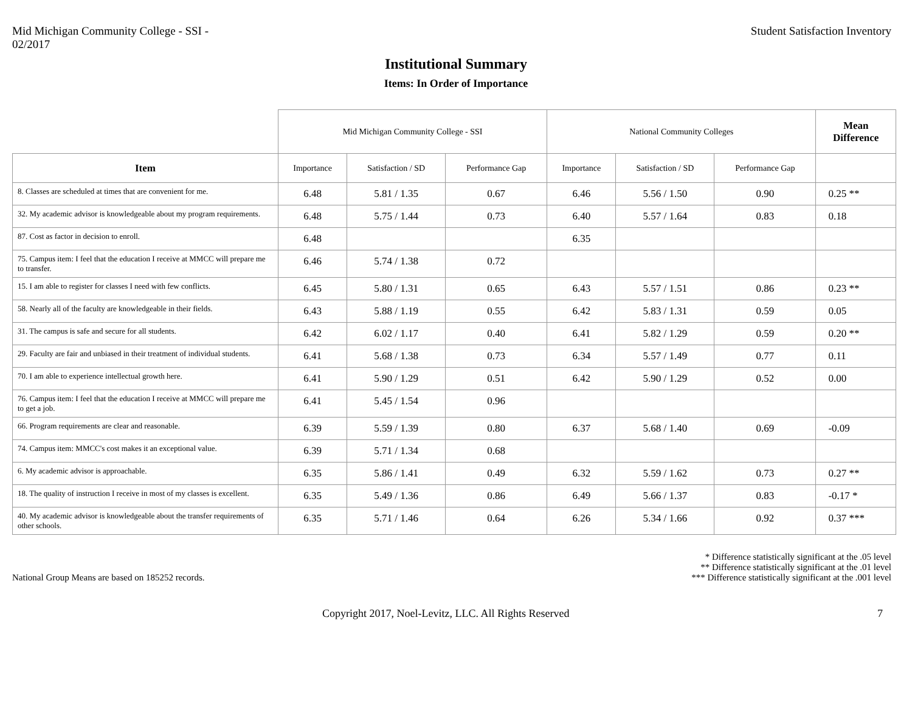Mid Michigan Community College - SSI -
02/2017
Student Satisfaction Inventory
Institutional Summary
Items: In Order of Importance
| | Mid Michigan Community College - SSI | | | National Community Colleges | | | Mean Difference |
| --- | --- | --- | --- | --- | --- | --- | --- |
| Item | Importance | Satisfaction / SD | Performance Gap | Importance | Satisfaction / SD | Performance Gap | |
| 8. Classes are scheduled at times that are convenient for me. | 6.48 | 5.81 / 1.35 | 0.67 | 6.46 | 5.56 / 1.50 | 0.90 | 0.25 ** |
| 32. My academic advisor is knowledgeable about my program requirements. | 6.48 | 5.75 / 1.44 | 0.73 | 6.40 | 5.57 / 1.64 | 0.83 | 0.18 |
| 87. Cost as factor in decision to enroll. | 6.48 | | | 6.35 | | | |
| 75. Campus item: I feel that the education I receive at MMCC will prepare me to transfer. | 6.46 | 5.74 / 1.38 | 0.72 | | | | |
| 15. I am able to register for classes I need with few conflicts. | 6.45 | 5.80 / 1.31 | 0.65 | 6.43 | 5.57 / 1.51 | 0.86 | 0.23 ** |
| 58. Nearly all of the faculty are knowledgeable in their fields. | 6.43 | 5.88 / 1.19 | 0.55 | 6.42 | 5.83 / 1.31 | 0.59 | 0.05 |
| 31. The campus is safe and secure for all students. | 6.42 | 6.02 / 1.17 | 0.40 | 6.41 | 5.82 / 1.29 | 0.59 | 0.20 ** |
| 29. Faculty are fair and unbiased in their treatment of individual students. | 6.41 | 5.68 / 1.38 | 0.73 | 6.34 | 5.57 / 1.49 | 0.77 | 0.11 |
| 70. I am able to experience intellectual growth here. | 6.41 | 5.90 / 1.29 | 0.51 | 6.42 | 5.90 / 1.29 | 0.52 | 0.00 |
| 76. Campus item: I feel that the education I receive at MMCC will prepare me to get a job. | 6.41 | 5.45 / 1.54 | 0.96 | | | | |
| 66. Program requirements are clear and reasonable. | 6.39 | 5.59 / 1.39 | 0.80 | 6.37 | 5.68 / 1.40 | 0.69 | -0.09 |
| 74. Campus item: MMCC's cost makes it an exceptional value. | 6.39 | 5.71 / 1.34 | 0.68 | | | | |
| 6. My academic advisor is approachable. | 6.35 | 5.86 / 1.41 | 0.49 | 6.32 | 5.59 / 1.62 | 0.73 | 0.27 ** |
| 18. The quality of instruction I receive in most of my classes is excellent. | 6.35 | 5.49 / 1.36 | 0.86 | 6.49 | 5.66 / 1.37 | 0.83 | -0.17 * |
| 40. My academic advisor is knowledgeable about the transfer requirements of other schools. | 6.35 | 5.71 / 1.46 | 0.64 | 6.26 | 5.34 / 1.66 | 0.92 | 0.37 *** |
National Group Means are based on 185252 records.
* Difference statistically significant at the .05 level
** Difference statistically significant at the .01 level
*** Difference statistically significant at the .001 level
Copyright 2017, Noel-Levitz, LLC. All Rights Reserved
7